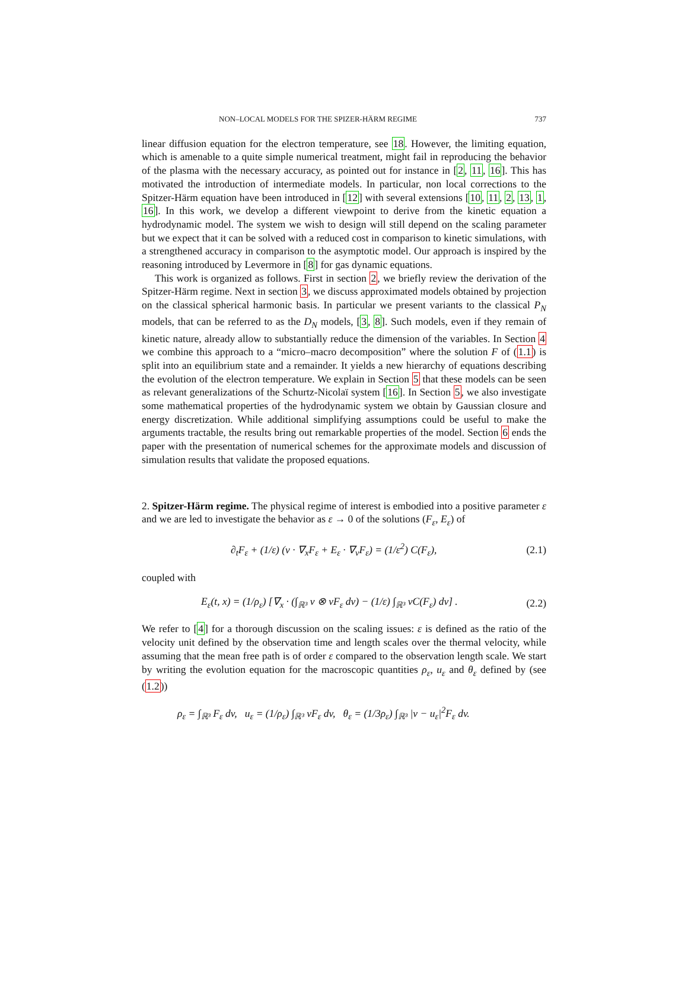NON–LOCAL MODELS FOR THE SPIZER-HÄRM REGIME 737
linear diffusion equation for the electron temperature, see 18. However, the limiting equation, which is amenable to a quite simple numerical treatment, might fail in reproducing the behavior of the plasma with the necessary accuracy, as pointed out for instance in [2, 11, 16]. This has motivated the introduction of intermediate models. In particular, non local corrections to the Spitzer-Härm equation have been introduced in [12] with several extensions [10, 11, 2, 13, 1, 16]. In this work, we develop a different viewpoint to derive from the kinetic equation a hydrodynamic model. The system we wish to design will still depend on the scaling parameter but we expect that it can be solved with a reduced cost in comparison to kinetic simulations, with a strengthened accuracy in comparison to the asymptotic model. Our approach is inspired by the reasoning introduced by Levermore in [8] for gas dynamic equations.
This work is organized as follows. First in section 2, we briefly review the derivation of the Spitzer-Härm regime. Next in section 3, we discuss approximated models obtained by projection on the classical spherical harmonic basis. In particular we present variants to the classical P<sub>N</sub> models, that can be referred to as the D<sub>N</sub> models, [3, 8]. Such models, even if they remain of kinetic nature, already allow to substantially reduce the dimension of the variables. In Section 4 we combine this approach to a “micro–macro decomposition” where the solution F of (1.1) is split into an equilibrium state and a remainder. It yields a new hierarchy of equations describing the evolution of the electron temperature. We explain in Section 5 that these models can be seen as relevant generalizations of the Schurtz-Nicolaï system [16]. In Section 5, we also investigate some mathematical properties of the hydrodynamic system we obtain by Gaussian closure and energy discretization. While additional simplifying assumptions could be useful to make the arguments tractable, the results bring out remarkable properties of the model. Section 6 ends the paper with the presentation of numerical schemes for the approximate models and discussion of simulation results that validate the proposed equations.
2. Spitzer-Härm regime. The physical regime of interest is embodied into a positive parameter ε and we are led to investigate the behavior as ε → 0 of the solutions (F<sub>ε</sub>, E<sub>ε</sub>) of
∂<sub>t</sub>F<sub>ε</sub> + (1/ε) (v · ∇<sub>x</sub>F<sub>ε</sub> + E<sub>ε</sub> · ∇<sub>v</sub>F<sub>ε</sub>) = (1/ε<sup>2</sup>) C(F<sub>ε</sub>), (2.1)
coupled with
E<sub>ε</sub>(t, x) = (1/ρ<sub>ε</sub>) [∇<sub>x</sub> · (∫<sub>ℝ³</sub> v ⊗ vF<sub>ε</sub> dv) − (1/ε) ∫<sub>ℝ³</sub> vC(F<sub>ε</sub>) dv] . (2.2)
We refer to [4] for a thorough discussion on the scaling issues: ε is defined as the ratio of the velocity unit defined by the observation time and length scales over the thermal velocity, while assuming that the mean free path is of order ε compared to the observation length scale. We start by writing the evolution equation for the macroscopic quantities ρ<sub>ε</sub>, u<sub>ε</sub> and θ<sub>ε</sub> defined by (see (1.2))
ρ<sub>ε</sub> = ∫<sub>ℝ³</sub> F<sub>ε</sub> dv, u<sub>ε</sub> = (1/ρ<sub>ε</sub>) ∫<sub>ℝ³</sub> vF<sub>ε</sub> dv, θ<sub>ε</sub> = (1/3ρ<sub>ε</sub>) ∫<sub>ℝ³</sub> |v − u<sub>ε</sub>|<sup>2</sup>F<sub>ε</sub> dv.